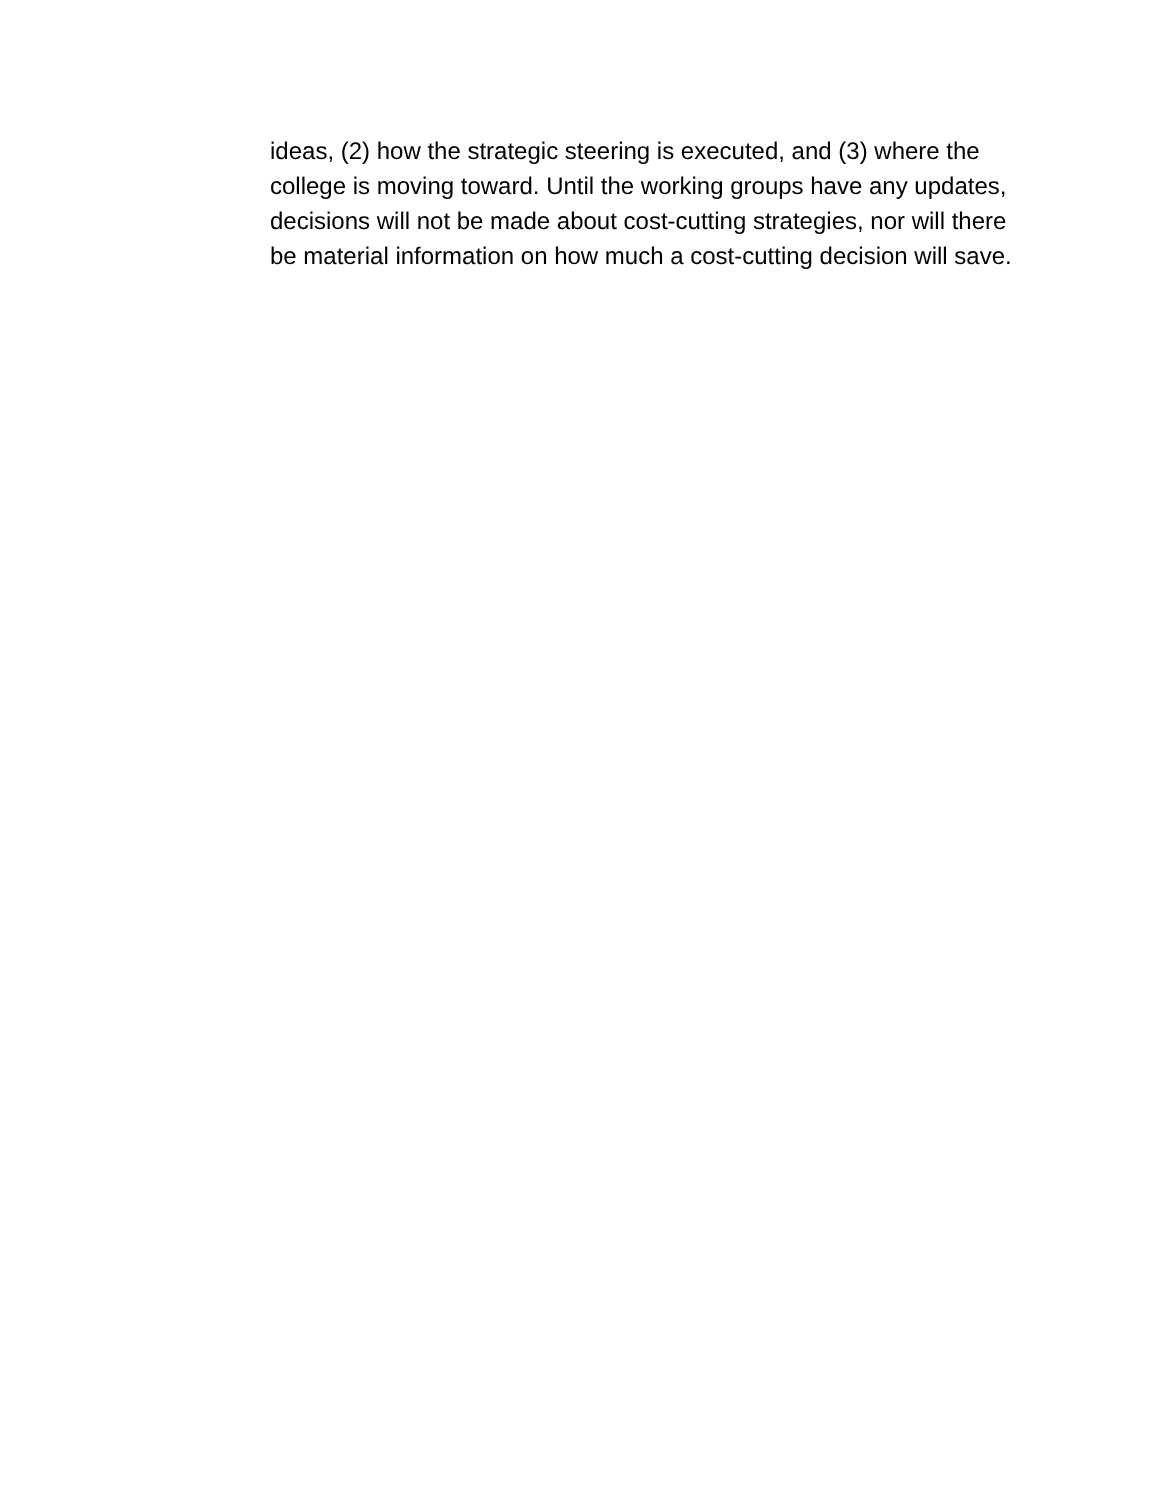ideas, (2) how the strategic steering is executed, and (3) where the college is moving toward. Until the working groups have any updates, decisions will not be made about cost-cutting strategies, nor will there be material information on how much a cost-cutting decision will save.